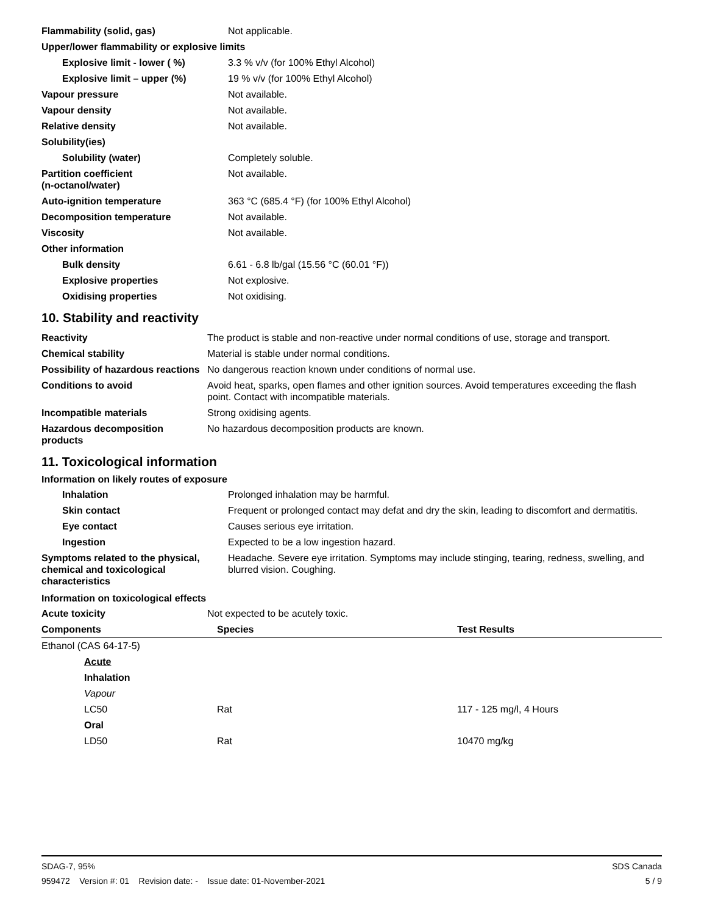| Flammability (solid, gas) | Not applicable. |
| Upper/lower flammability or explosive limits | |
| Explosive limit - lower ( %) | 3.3 % v/v (for 100% Ethyl Alcohol) |
| Explosive limit – upper (%) | 19 % v/v (for 100% Ethyl Alcohol) |
| Vapour pressure | Not available. |
| Vapour density | Not available. |
| Relative density | Not available. |
| Solubility(ies) | |
| Solubility (water) | Completely soluble. |
| Partition coefficient (n-octanol/water) | Not available. |
| Auto-ignition temperature | 363 °C (685.4 °F) (for 100% Ethyl Alcohol) |
| Decomposition temperature | Not available. |
| Viscosity | Not available. |
| Other information | |
| Bulk density | 6.61 - 6.8 lb/gal (15.56 °C (60.01 °F)) |
| Explosive properties | Not explosive. |
| Oxidising properties | Not oxidising. |
10. Stability and reactivity
| Reactivity | The product is stable and non-reactive under normal conditions of use, storage and transport. |
| Chemical stability | Material is stable under normal conditions. |
| Possibility of hazardous reactions | No dangerous reaction known under conditions of normal use. |
| Conditions to avoid | Avoid heat, sparks, open flames and other ignition sources. Avoid temperatures exceeding the flash point. Contact with incompatible materials. |
| Incompatible materials | Strong oxidising agents. |
| Hazardous decomposition products | No hazardous decomposition products are known. |
11. Toxicological information
Information on likely routes of exposure
| Inhalation | Prolonged inhalation may be harmful. |
| Skin contact | Frequent or prolonged contact may defat and dry the skin, leading to discomfort and dermatitis. |
| Eye contact | Causes serious eye irritation. |
| Ingestion | Expected to be a low ingestion hazard. |
| Symptoms related to the physical, chemical and toxicological characteristics | Headache. Severe eye irritation. Symptoms may include stinging, tearing, redness, swelling, and blurred vision. Coughing. |
Information on toxicological effects
| Acute toxicity | Not expected to be acutely toxic. |
| Components | Species | Test Results |
| --- | --- | --- |
| Ethanol (CAS 64-17-5) | | |
| Acute | | |
| Inhalation | | |
| Vapour | | |
| LC50 | Rat | 117 - 125 mg/l, 4 Hours |
| Oral | | |
| LD50 | Rat | 10470 mg/kg |
SDS Canada
5 / 9
SDAG-7, 95%
959472 Version #: 01 Revision date: - Issue date: 01-November-2021